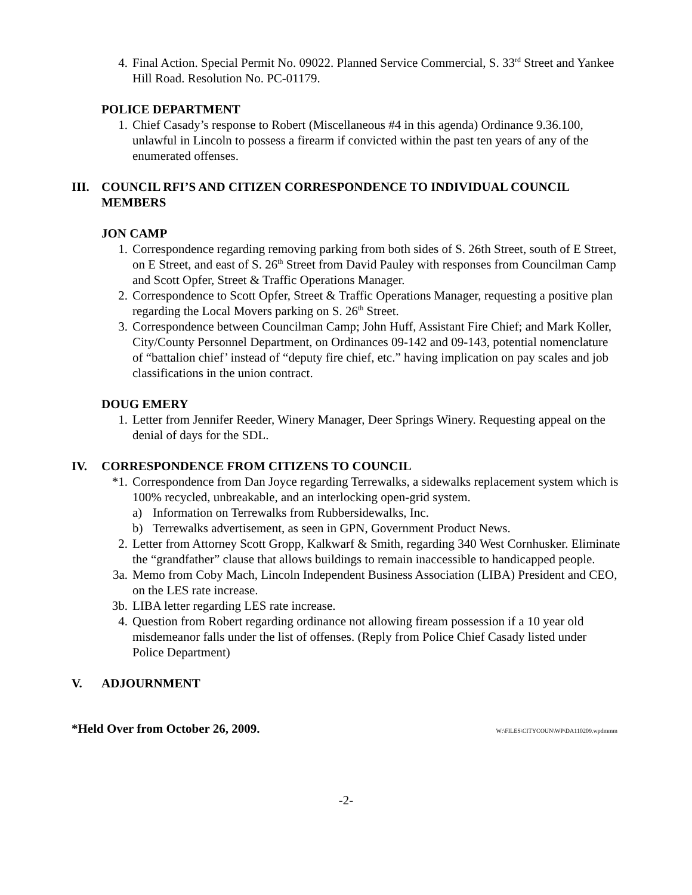4. Final Action. Special Permit No. 09022. Planned Service Commercial, S. 33<sup>rd</sup> Street and Yankee Hill Road. Resolution No. PC-01179.
POLICE DEPARTMENT
1. Chief Casady’s response to Robert (Miscellaneous #4 in this agenda) Ordinance 9.36.100, unlawful in Lincoln to possess a firearm if convicted within the past ten years of any of the enumerated offenses.
III. COUNCIL RFI’S AND CITIZEN CORRESPONDENCE TO INDIVIDUAL COUNCIL MEMBERS
JON CAMP
1. Correspondence regarding removing parking from both sides of S. 26th Street, south of E Street, on E Street, and east of S. 26<sup>th</sup> Street from David Pauley with responses from Councilman Camp and Scott Opfer, Street & Traffic Operations Manager.
2. Correspondence to Scott Opfer, Street & Traffic Operations Manager, requesting a positive plan regarding the Local Movers parking on S. 26<sup>th</sup> Street.
3. Correspondence between Councilman Camp; John Huff, Assistant Fire Chief; and Mark Koller, City/County Personnel Department, on Ordinances 09-142 and 09-143, potential nomenclature of “battalion chief’ instead of “deputy fire chief, etc.” having implication on pay scales and job classifications in the union contract.
DOUG EMERY
1. Letter from Jennifer Reeder, Winery Manager, Deer Springs Winery. Requesting appeal on the denial of days for the SDL.
IV. CORRESPONDENCE FROM CITIZENS TO COUNCIL
*1. Correspondence from Dan Joyce regarding Terrewalks, a sidewalks replacement system which is 100% recycled, unbreakable, and an interlocking open-grid system.
a) Information on Terrewalks from Rubbersidewalks, Inc.
b) Terrewalks advertisement, as seen in GPN, Government Product News.
2. Letter from Attorney Scott Gropp, Kalkwarf & Smith, regarding 340 West Cornhusker. Eliminate the “grandfather” clause that allows buildings to remain inaccessible to handicapped people.
3a. Memo from Coby Mach, Lincoln Independent Business Association (LIBA) President and CEO, on the LES rate increase.
3b. LIBA letter regarding LES rate increase.
4. Question from Robert regarding ordinance not allowing fiream possession if a 10 year old misdemeanor falls under the list of offenses. (Reply from Police Chief Casady listed under Police Department)
V. ADJOURNMENT
*Held Over from October 26, 2009. W:\FILES\CITYCOUN\WP\DA110209.wpdmmm
-2-